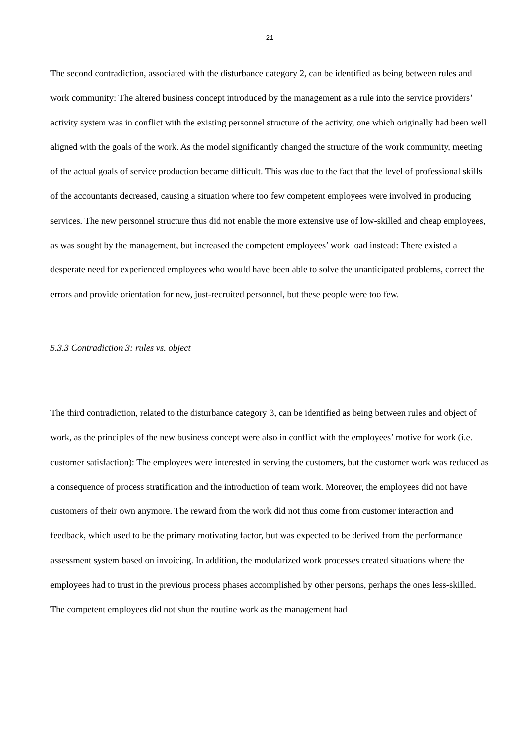21
The second contradiction, associated with the disturbance category 2, can be identified as being between rules and work community: The altered business concept introduced by the management as a rule into the service providers’ activity system was in conflict with the existing personnel structure of the activity, one which originally had been well aligned with the goals of the work. As the model significantly changed the structure of the work community, meeting of the actual goals of service production became difficult. This was due to the fact that the level of professional skills of the accountants decreased, causing a situation where too few competent employees were involved in producing services. The new personnel structure thus did not enable the more extensive use of low-skilled and cheap employees, as was sought by the management, but increased the competent employees’ work load instead: There existed a desperate need for experienced employees who would have been able to solve the unanticipated problems, correct the errors and provide orientation for new, just-recruited personnel, but these people were too few.
5.3.3 Contradiction 3: rules vs. object
The third contradiction, related to the disturbance category 3, can be identified as being between rules and object of work, as the principles of the new business concept were also in conflict with the employees’ motive for work (i.e. customer satisfaction): The employees were interested in serving the customers, but the customer work was reduced as a consequence of process stratification and the introduction of team work. Moreover, the employees did not have customers of their own anymore. The reward from the work did not thus come from customer interaction and feedback, which used to be the primary motivating factor, but was expected to be derived from the performance assessment system based on invoicing. In addition, the modularized work processes created situations where the employees had to trust in the previous process phases accomplished by other persons, perhaps the ones less-skilled. The competent employees did not shun the routine work as the management had